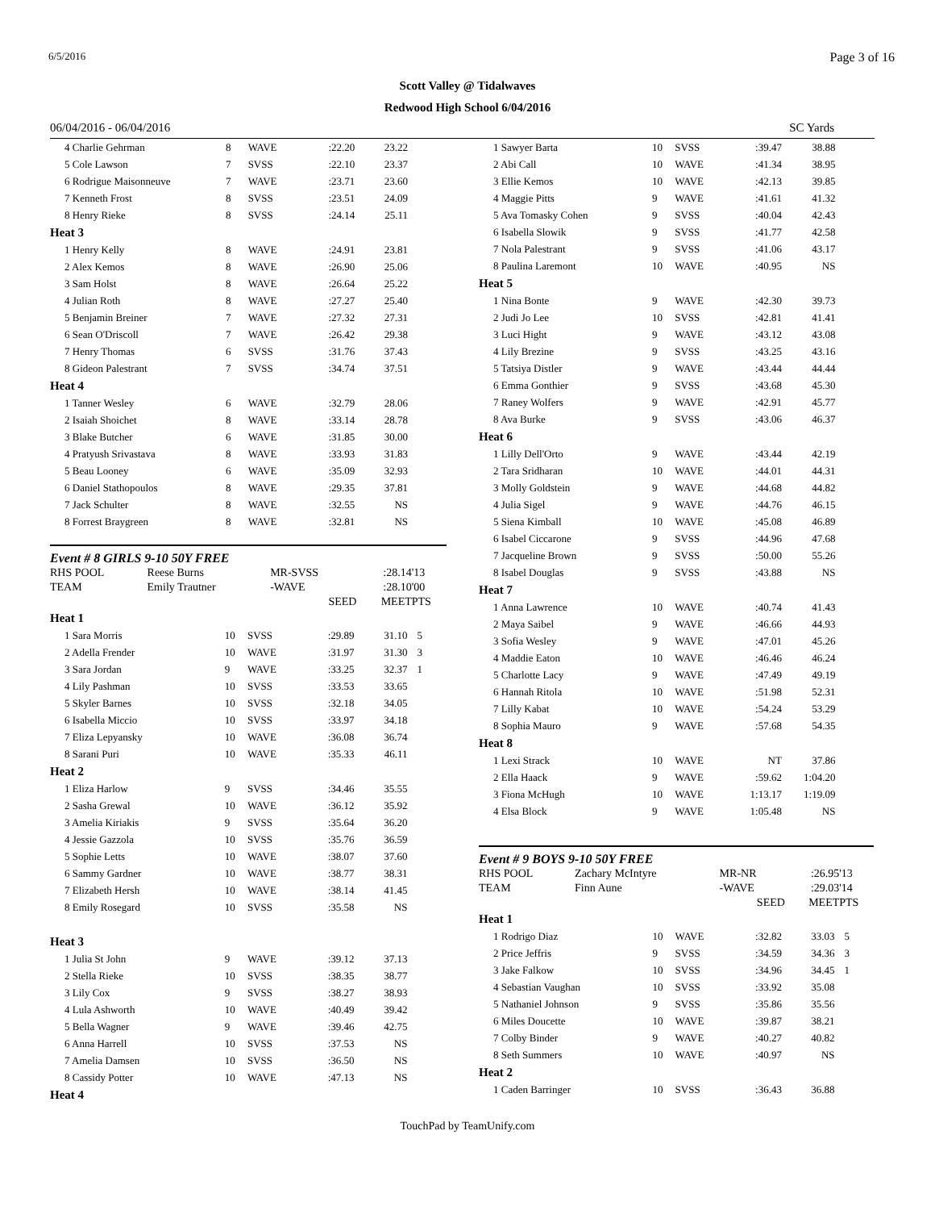6/5/2016 Page 3 of 16
Scott Valley @ Tidalwaves
Redwood High School 6/04/2016
06/04/2016 - 06/04/2016 SC Yards
| 4 Charlie Gehrman | 8 | WAVE | :22.20 | 23.22 | |
| 5 Cole Lawson | 7 | SVSS | :22.10 | 23.37 | |
| 6 Rodrigue Maisonneuve | 7 | WAVE | :23.71 | 23.60 | |
| 7 Kenneth Frost | 8 | SVSS | :23.51 | 24.09 | |
| 8 Henry Rieke | 8 | SVSS | :24.14 | 25.11 | |
| Heat 3 | | | | | |
| 1 Henry Kelly | 8 | WAVE | :24.91 | 23.81 | |
| 2 Alex Kemos | 8 | WAVE | :26.90 | 25.06 | |
| 3 Sam Holst | 8 | WAVE | :26.64 | 25.22 | |
| 4 Julian Roth | 8 | WAVE | :27.27 | 25.40 | |
| 5 Benjamin Breiner | 7 | WAVE | :27.32 | 27.31 | |
| 6 Sean O'Driscoll | 7 | WAVE | :26.42 | 29.38 | |
| 7 Henry Thomas | 6 | SVSS | :31.76 | 37.43 | |
| 8 Gideon Palestrant | 7 | SVSS | :34.74 | 37.51 | |
| Heat 4 | | | | | |
| 1 Tanner Wesley | 6 | WAVE | :32.79 | 28.06 | |
| 2 Isaiah Shoichet | 8 | WAVE | :33.14 | 28.78 | |
| 3 Blake Butcher | 6 | WAVE | :31.85 | 30.00 | |
| 4 Pratyush Srivastava | 8 | WAVE | :33.93 | 31.83 | |
| 5 Beau Looney | 6 | WAVE | :35.09 | 32.93 | |
| 6 Daniel Stathopoulos | 8 | WAVE | :29.35 | 37.81 | |
| 7 Jack Schulter | 8 | WAVE | :32.55 | NS | |
| 8 Forrest Braygreen | 8 | WAVE | :32.81 | NS | |
Event # 8 GIRLS 9-10 50Y FREE
| RHS POOL | Reese Burns | MR-SVSS | :28.14 | '13 |
| TEAM | Emily Trautner | -WAVE | :28.10 | '00 |
| | | SEED | MEET | PTS |
| Heat 1 | | | | | |
| 1 Sara Morris | 10 | SVSS | :29.89 | 31.10 | 5 |
| 2 Adella Frender | 10 | WAVE | :31.97 | 31.30 | 3 |
| 3 Sara Jordan | 9 | WAVE | :33.25 | 32.37 | 1 |
| 4 Lily Pashman | 10 | SVSS | :33.53 | 33.65 | |
| 5 Skyler Barnes | 10 | SVSS | :32.18 | 34.05 | |
| 6 Isabella Miccio | 10 | SVSS | :33.97 | 34.18 | |
| 7 Eliza Lepyansky | 10 | WAVE | :36.08 | 36.74 | |
| 8 Sarani Puri | 10 | WAVE | :35.33 | 46.11 | |
| Heat 2 | | | | | |
| 1 Eliza Harlow | 9 | SVSS | :34.46 | 35.55 | |
| 2 Sasha Grewal | 10 | WAVE | :36.12 | 35.92 | |
| 3 Amelia Kiriakis | 9 | SVSS | :35.64 | 36.20 | |
| 4 Jessie Gazzola | 10 | SVSS | :35.76 | 36.59 | |
| 5 Sophie Letts | 10 | WAVE | :38.07 | 37.60 | |
| 6 Sammy Gardner | 10 | WAVE | :38.77 | 38.31 | |
| 7 Elizabeth Hersh | 10 | WAVE | :38.14 | 41.45 | |
| 8 Emily Rosegard | 10 | SVSS | :35.58 | NS | |
| Heat 3 | | | | | |
| 1 Julia St John | 9 | WAVE | :39.12 | 37.13 | |
| 2 Stella Rieke | 10 | SVSS | :38.35 | 38.77 | |
| 3 Lily Cox | 9 | SVSS | :38.27 | 38.93 | |
| 4 Lula Ashworth | 10 | WAVE | :40.49 | 39.42 | |
| 5 Bella Wagner | 9 | WAVE | :39.46 | 42.75 | |
| 6 Anna Harrell | 10 | SVSS | :37.53 | NS | |
| 7 Amelia Damsen | 10 | SVSS | :36.50 | NS | |
| 8 Cassidy Potter | 10 | WAVE | :47.13 | NS | |
| Heat 4 | | | | | |
| 1 Sawyer Barta | 10 | SVSS | :39.47 | 38.88 | |
| 2 Abi Call | 10 | WAVE | :41.34 | 38.95 | |
| 3 Ellie Kemos | 10 | WAVE | :42.13 | 39.85 | |
| 4 Maggie Pitts | 9 | WAVE | :41.61 | 41.32 | |
| 5 Ava Tomasky Cohen | 9 | SVSS | :40.04 | 42.43 | |
| 6 Isabella Slowik | 9 | SVSS | :41.77 | 42.58 | |
| 7 Nola Palestrant | 9 | SVSS | :41.06 | 43.17 | |
| 8 Paulina Laremont | 10 | WAVE | :40.95 | NS | |
| Heat 5 | | | | | |
| 1 Nina Bonte | 9 | WAVE | :42.30 | 39.73 | |
| 2 Judi Jo Lee | 10 | SVSS | :42.81 | 41.41 | |
| 3 Luci Hight | 9 | WAVE | :43.12 | 43.08 | |
| 4 Lily Brezine | 9 | SVSS | :43.25 | 43.16 | |
| 5 Tatsiya Distler | 9 | WAVE | :43.44 | 44.44 | |
| 6 Emma Gonthier | 9 | SVSS | :43.68 | 45.30 | |
| 7 Raney Wolfers | 9 | WAVE | :42.91 | 45.77 | |
| 8 Ava Burke | 9 | SVSS | :43.06 | 46.37 | |
| Heat 6 | | | | | |
| 1 Lilly Dell'Orto | 9 | WAVE | :43.44 | 42.19 | |
| 2 Tara Sridharan | 10 | WAVE | :44.01 | 44.31 | |
| 3 Molly Goldstein | 9 | WAVE | :44.68 | 44.82 | |
| 4 Julia Sigel | 9 | WAVE | :44.76 | 46.15 | |
| 5 Siena Kimball | 10 | WAVE | :45.08 | 46.89 | |
| 6 Isabel Ciccarone | 9 | SVSS | :44.96 | 47.68 | |
| 7 Jacqueline Brown | 9 | SVSS | :50.00 | 55.26 | |
| 8 Isabel Douglas | 9 | SVSS | :43.88 | NS | |
| Heat 7 | | | | | |
| 1 Anna Lawrence | 10 | WAVE | :40.74 | 41.43 | |
| 2 Maya Saibel | 9 | WAVE | :46.66 | 44.93 | |
| 3 Sofia Wesley | 9 | WAVE | :47.01 | 45.26 | |
| 4 Maddie Eaton | 10 | WAVE | :46.46 | 46.24 | |
| 5 Charlotte Lacy | 9 | WAVE | :47.49 | 49.19 | |
| 6 Hannah Ritola | 10 | WAVE | :51.98 | 52.31 | |
| 7 Lilly Kabat | 10 | WAVE | :54.24 | 53.29 | |
| 8 Sophia Mauro | 9 | WAVE | :57.68 | 54.35 | |
| Heat 8 | | | | | |
| 1 Lexi Strack | 10 | WAVE | NT | 37.86 | |
| 2 Ella Haack | 9 | WAVE | :59.62 | 1:04.20 | |
| 3 Fiona McHugh | 10 | WAVE | 1:13.17 | 1:19.09 | |
| 4 Elsa Block | 9 | WAVE | 1:05.48 | NS | |
Event # 9 BOYS 9-10 50Y FREE
| RHS POOL | Zachary McIntyre | MR-NR | :26.95 | '13 |
| TEAM | Finn Aune | -WAVE | :29.03 | '14 |
| | | SEED | MEET | PTS |
| Heat 1 | | | | | |
| 1 Rodrigo Diaz | 10 | WAVE | :32.82 | 33.03 | 5 |
| 2 Price Jeffris | 9 | SVSS | :34.59 | 34.36 | 3 |
| 3 Jake Falkow | 10 | SVSS | :34.96 | 34.45 | 1 |
| 4 Sebastian Vaughan | 10 | SVSS | :33.92 | 35.08 | |
| 5 Nathaniel Johnson | 9 | SVSS | :35.86 | 35.56 | |
| 6 Miles Doucette | 10 | WAVE | :39.87 | 38.21 | |
| 7 Colby Binder | 9 | WAVE | :40.27 | 40.82 | |
| 8 Seth Summers | 10 | WAVE | :40.97 | NS | |
| Heat 2 | | | | | |
| 1 Caden Barringer | 10 | SVSS | :36.43 | 36.88 | |
TouchPad by TeamUnify.com